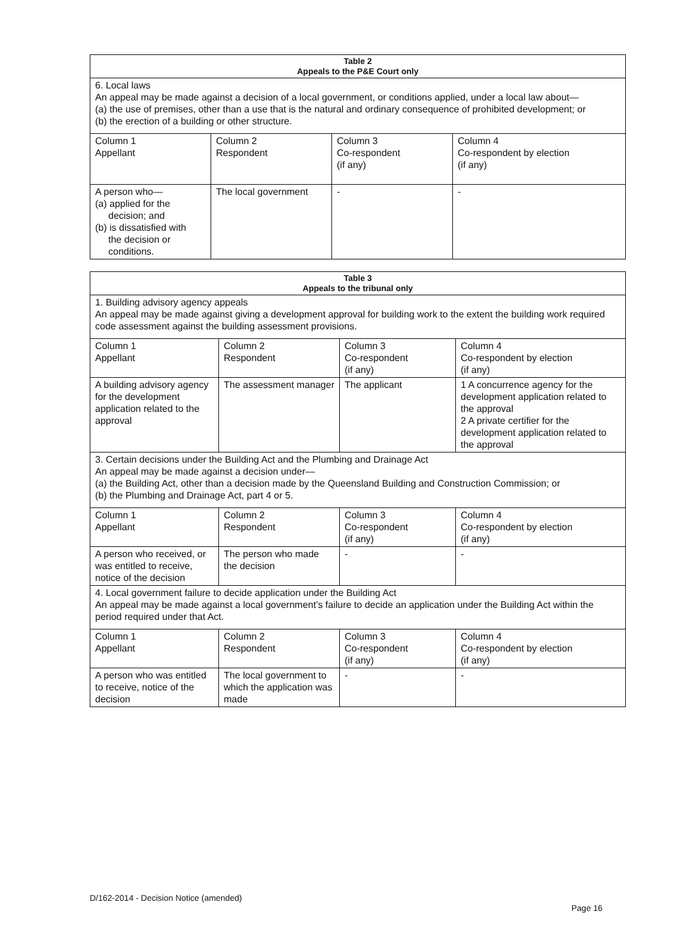| Table 2 Appeals to the P&E Court only | | | |
| --- | --- | --- | --- |
| 6. Local laws An appeal may be made against a decision of a local government, or conditions applied, under a local law about— (a) the use of premises, other than a use that is the natural and ordinary consequence of prohibited development; or (b) the erection of a building or other structure. | | | |
| Column 1 Appellant | Column 2 Respondent | Column 3 Co-respondent (if any) | Column 4 Co-respondent by election (if any) |
| A person who— (a) applied for the decision; and (b) is dissatisfied with the decision or conditions. | The local government | - | - |
| Table 3 Appeals to the tribunal only | | | |
| --- | --- | --- | --- |
| 1. Building advisory agency appeals An appeal may be made against giving a development approval for building work to the extent the building work required code assessment against the building assessment provisions. | | | |
| Column 1 Appellant | Column 2 Respondent | Column 3 Co-respondent (if any) | Column 4 Co-respondent by election (if any) |
| A building advisory agency for the development application related to the approval | The assessment manager | The applicant | 1 A concurrence agency for the development application related to the approval 2 A private certifier for the development application related to the approval |
| 3. Certain decisions under the Building Act and the Plumbing and Drainage Act An appeal may be made against a decision under— (a) the Building Act, other than a decision made by the Queensland Building and Construction Commission; or (b) the Plumbing and Drainage Act, part 4 or 5. | | | |
| Column 1 Appellant | Column 2 Respondent | Column 3 Co-respondent (if any) | Column 4 Co-respondent by election (if any) |
| A person who received, or was entitled to receive, notice of the decision | The person who made the decision | - | - |
| 4. Local government failure to decide application under the Building Act An appeal may be made against a local government’s failure to decide an application under the Building Act within the period required under that Act. | | | |
| Column 1 Appellant | Column 2 Respondent | Column 3 Co-respondent (if any) | Column 4 Co-respondent by election (if any) |
| A person who was entitled to receive, notice of the decision | The local government to which the application was made | - | - |
D/162-2014 - Decision Notice (amended)
Page 16